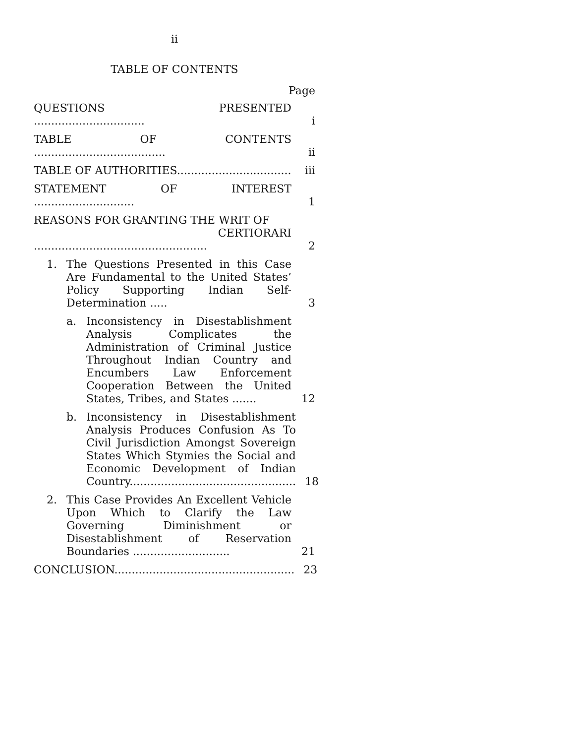ii
TABLE OF CONTENTS
Page
QUESTIONS PRESENTED ................................
i
TABLE OF CONTENTS ......................................
ii
TABLE OF AUTHORITIES.................................
iii
STATEMENT OF INTEREST .............................
1
REASONS FOR GRANTING THE WRIT OF
CERTIORARI ..................................................
2
1. The Questions Presented in this Case Are Fundamental to the United States’ Policy Supporting Indian Self-Determination .....
3
a. Inconsistency in Disestablishment Analysis Complicates the Administration of Criminal Justice Throughout Indian Country and Encumbers Law Enforcement Cooperation Between the United States, Tribes, and States .......
12
b. Inconsistency in Disestablishment Analysis Produces Confusion As To Civil Jurisdiction Amongst Sovereign States Which Stymies the Social and Economic Development of Indian Country................................................
18
2. This Case Provides An Excellent Vehicle Upon Which to Clarify the Law Governing Diminishment or Disestablishment of Reservation Boundaries ............................
21
CONCLUSION....................................................
23